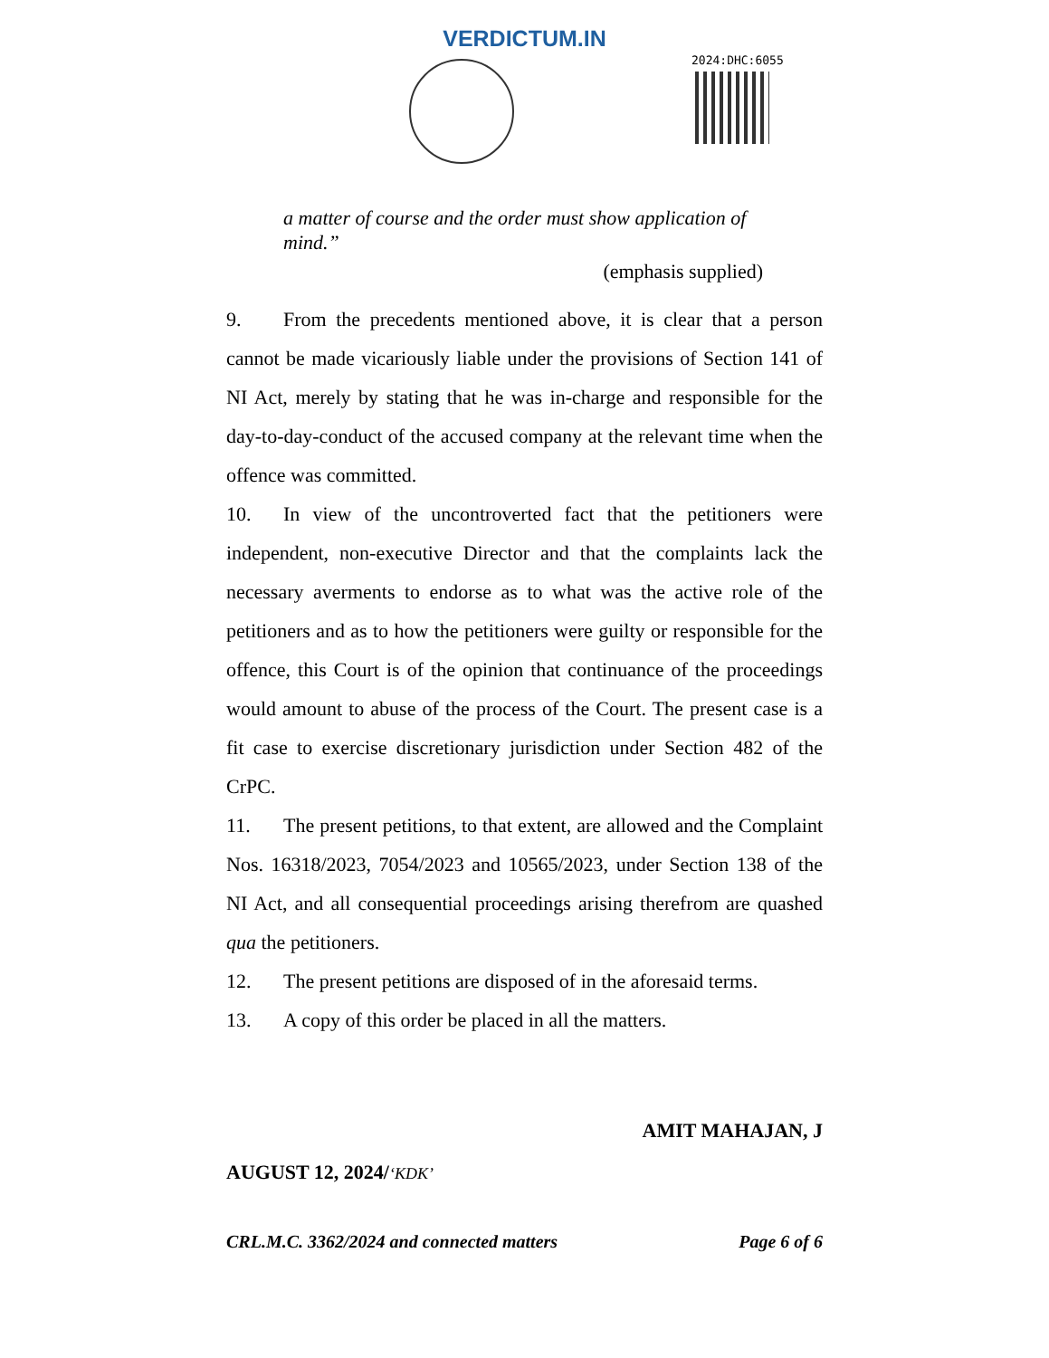VERDICTUM.IN
2024:DHC:6055
a matter of course and the order must show application of mind.”
(emphasis supplied)
9. From the precedents mentioned above, it is clear that a person cannot be made vicariously liable under the provisions of Section 141 of NI Act, merely by stating that he was in-charge and responsible for the day-to-day-conduct of the accused company at the relevant time when the offence was committed.
10. In view of the uncontroverted fact that the petitioners were independent, non-executive Director and that the complaints lack the necessary averments to endorse as to what was the active role of the petitioners and as to how the petitioners were guilty or responsible for the offence, this Court is of the opinion that continuance of the proceedings would amount to abuse of the process of the Court. The present case is a fit case to exercise discretionary jurisdiction under Section 482 of the CrPC.
11. The present petitions, to that extent, are allowed and the Complaint Nos. 16318/2023, 7054/2023 and 10565/2023, under Section 138 of the NI Act, and all consequential proceedings arising therefrom are quashed qua the petitioners.
12. The present petitions are disposed of in the aforesaid terms.
13. A copy of this order be placed in all the matters.
AMIT MAHAJAN, J
AUGUST 12, 2024/‘KDK’
CRL.M.C. 3362/2024 and connected matters Page 6 of 6